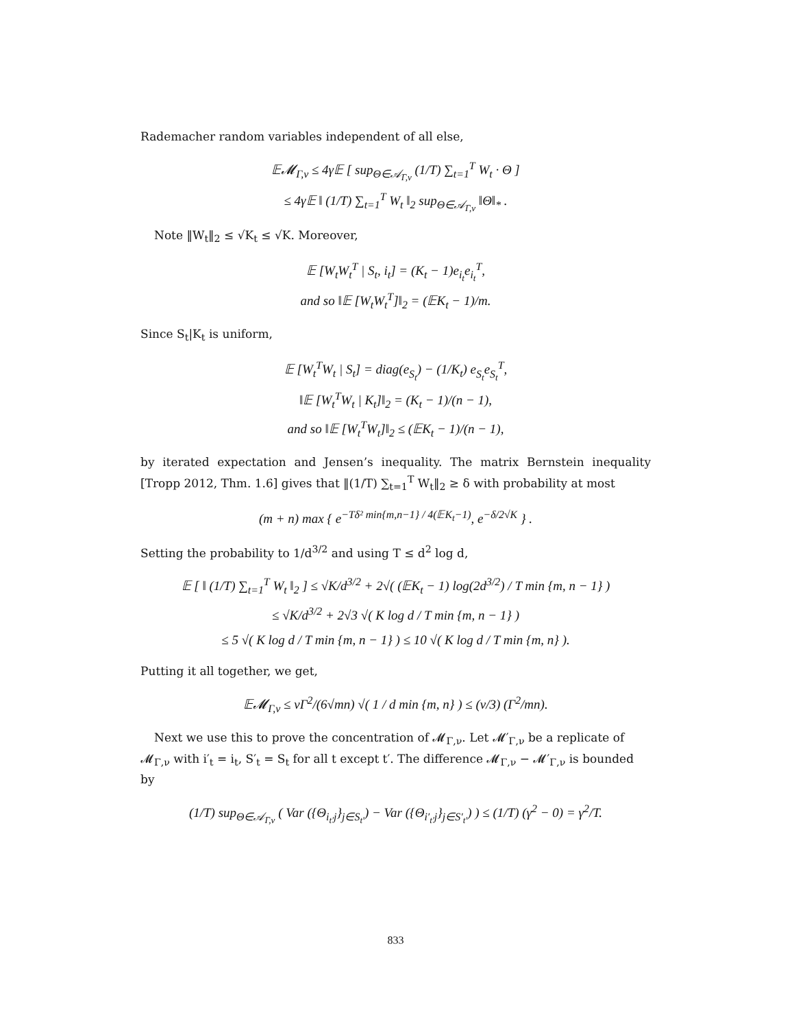Rademacher random variables independent of all else,
𝔼𝓜<sub>Γ,ν</sub> ≤ 4γ𝔼 [ sup<sub>Θ∈𝒜<sub>Γ,ν</sub></sub> (1/T) ∑<sub>t=1</sub><sup>T</sup> W<sub>t</sub> · Θ ]
≤ 4γ𝔼 ‖ (1/T) ∑<sub>t=1</sub><sup>T</sup> W<sub>t</sub> ‖<sub>2</sub> sup<sub>Θ∈𝒜<sub>Γ,ν</sub></sub> ‖Θ‖<sub>*</sub> .
Note ‖W<sub>t</sub>‖<sub>2</sub> ≤ √K<sub>t</sub> ≤ √K. Moreover,
𝔼 [W<sub>t</sub>W<sub>t</sub><sup>T</sup> | S<sub>t</sub>, i<sub>t</sub>] = (K<sub>t</sub> − 1)e<sub>i<sub>t</sub></sub>e<sub>i<sub>t</sub></sub><sup>T</sup>,
and so ‖𝔼 [W<sub>t</sub>W<sub>t</sub><sup>T</sup>]‖<sub>2</sub> = (𝔼K<sub>t</sub> − 1)/m.
Since S<sub>t</sub>|K<sub>t</sub> is uniform,
𝔼 [W<sub>t</sub><sup>T</sup>W<sub>t</sub> | S<sub>t</sub>] = diag(e<sub>S<sub>t</sub></sub>) − (1/K<sub>t</sub>) e<sub>S<sub>t</sub></sub>e<sub>S<sub>t</sub></sub><sup>T</sup>,
‖𝔼 [W<sub>t</sub><sup>T</sup>W<sub>t</sub> | K<sub>t</sub>]‖<sub>2</sub> = (K<sub>t</sub> − 1)/(n − 1),
and so ‖𝔼 [W<sub>t</sub><sup>T</sup>W<sub>t</sub>]‖<sub>2</sub> ≤ (𝔼K<sub>t</sub> − 1)/(n − 1),
by iterated expectation and Jensen’s inequality. The matrix Bernstein inequality [Tropp 2012, Thm. 1.6] gives that ‖(1/T) ∑<sub>t=1</sub><sup>T</sup> W<sub>t</sub>‖<sub>2</sub> ≥ δ with probability at most
(m + n) max { e<sup>−Tδ² min{m,n−1} / 4(𝔼K<sub>t</sub>−1)</sup>, e<sup>−δ/2√K</sup> } .
Setting the probability to 1/d<sup>3/2</sup> and using T ≤ d<sup>2</sup> log d,
𝔼 [ ‖ (1/T) ∑<sub>t=1</sub><sup>T</sup> W<sub>t</sub> ‖<sub>2</sub> ] ≤ √K/d<sup>3/2</sup> + 2√( (𝔼K<sub>t</sub> − 1) log(2d<sup>3/2</sup>) / T min {m, n − 1} )
≤ √K/d<sup>3/2</sup> + 2√3 √( K log d / T min {m, n − 1} )
≤ 5 √( K log d / T min {m, n − 1} ) ≤ 10 √( K log d / T min {m, n} ).
Putting it all together, we get,
𝔼𝓜<sub>Γ,ν</sub> ≤ νΓ<sup>2</sup>/(6√mn) √( 1 / d min {m, n} ) ≤ (ν/3) (Γ<sup>2</sup>/mn).
Next we use this to prove the concentration of 𝓜<sub>Γ,ν</sub>. Let 𝓜′<sub>Γ,ν</sub> be a replicate of 𝓜<sub>Γ,ν</sub> with i′<sub>t</sub> = i<sub>t</sub>, S′<sub>t</sub> = S<sub>t</sub> for all t except t′. The difference 𝓜<sub>Γ,ν</sub> − 𝓜′<sub>Γ,ν</sub> is bounded by
(1/T) sup<sub>Θ∈𝒜<sub>Γ,ν</sub></sub> ( Var ({Θ<sub>i<sub>t′</sub>j</sub>}<sub>j∈S<sub>t′</sub></sub>) − Var ({Θ<sub>i′<sub>t′</sub>j</sub>}<sub>j∈S′<sub>t′</sub></sub>) ) ≤ (1/T) (γ<sup>2</sup> − 0) = γ<sup>2</sup>/T.
833